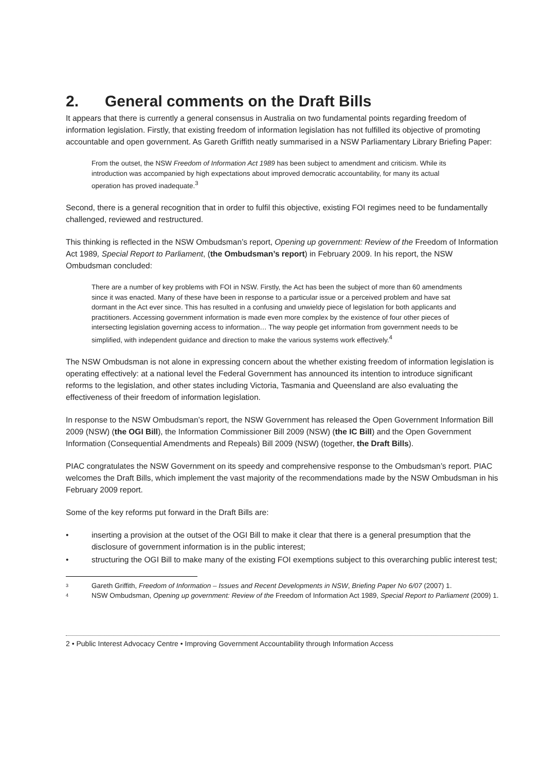2. General comments on the Draft Bills
It appears that there is currently a general consensus in Australia on two fundamental points regarding freedom of information legislation. Firstly, that existing freedom of information legislation has not fulfilled its objective of promoting accountable and open government. As Gareth Griffith neatly summarised in a NSW Parliamentary Library Briefing Paper:
From the outset, the NSW Freedom of Information Act 1989 has been subject to amendment and criticism. While its introduction was accompanied by high expectations about improved democratic accountability, for many its actual operation has proved inadequate.<sup>3</sup>
Second, there is a general recognition that in order to fulfil this objective, existing FOI regimes need to be fundamentally challenged, reviewed and restructured.
This thinking is reflected in the NSW Ombudsman’s report, Opening up government: Review of the Freedom of Information Act 1989, Special Report to Parliament, (the Ombudsman’s report) in February 2009. In his report, the NSW Ombudsman concluded:
There are a number of key problems with FOI in NSW. Firstly, the Act has been the subject of more than 60 amendments since it was enacted. Many of these have been in response to a particular issue or a perceived problem and have sat dormant in the Act ever since. This has resulted in a confusing and unwieldy piece of legislation for both applicants and practitioners. Accessing government information is made even more complex by the existence of four other pieces of intersecting legislation governing access to information… The way people get information from government needs to be simplified, with independent guidance and direction to make the various systems work effectively.<sup>4</sup>
The NSW Ombudsman is not alone in expressing concern about the whether existing freedom of information legislation is operating effectively: at a national level the Federal Government has announced its intention to introduce significant reforms to the legislation, and other states including Victoria, Tasmania and Queensland are also evaluating the effectiveness of their freedom of information legislation.
In response to the NSW Ombudsman’s report, the NSW Government has released the Open Government Information Bill 2009 (NSW) (the OGI Bill), the Information Commissioner Bill 2009 (NSW) (the IC Bill) and the Open Government Information (Consequential Amendments and Repeals) Bill 2009 (NSW) (together, the Draft Bills).
PIAC congratulates the NSW Government on its speedy and comprehensive response to the Ombudsman’s report. PIAC welcomes the Draft Bills, which implement the vast majority of the recommendations made by the NSW Ombudsman in his February 2009 report.
Some of the key reforms put forward in the Draft Bills are:
• inserting a provision at the outset of the OGI Bill to make it clear that there is a general presumption that the disclosure of government information is in the public interest;
• structuring the OGI Bill to make many of the existing FOI exemptions subject to this overarching public interest test;
<sup>3</sup>
Gareth Griffith, Freedom of Information – Issues and Recent Developments in NSW, Briefing Paper No 6/07 (2007) 1.
<sup>4</sup>
NSW Ombudsman, Opening up government: Review of the Freedom of Information Act 1989, Special Report to Parliament (2009) 1.
2 • Public Interest Advocacy Centre • Improving Government Accountability through Information Access